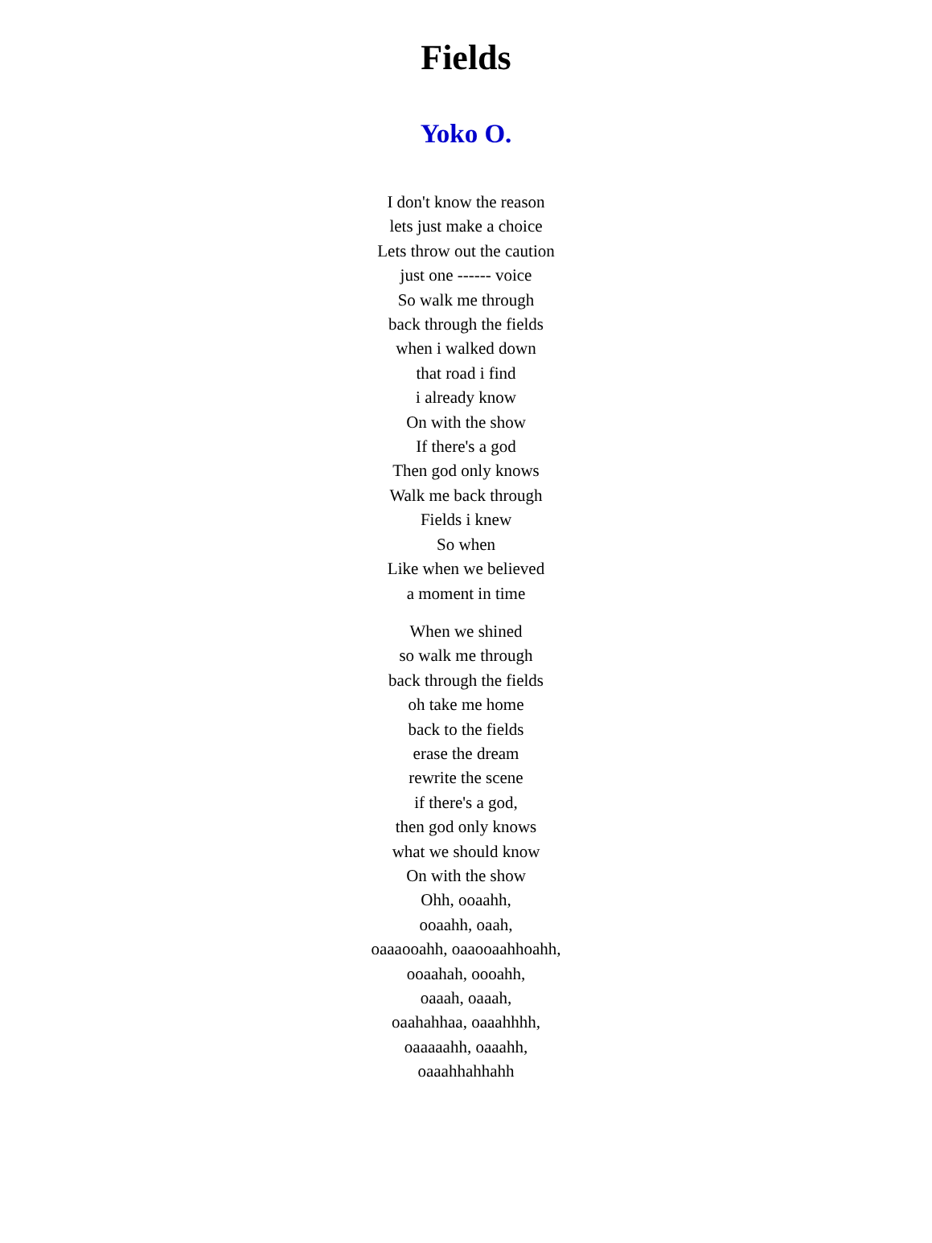Fields
Yoko O.
I don't know the reason
lets just make a choice
Lets throw out the caution
just one ------ voice
So walk me through
back through the fields
when i walked down
that road i find
i already know
On with the show
If there's a god
Then god only knows
Walk me back through
Fields i knew
So when
Like when we believed
a moment in time
When we shined
so walk me through
back through the fields
oh take me home
back to the fields
erase the dream
rewrite the scene
if there's a god,
then god only knows
what we should know
On with the show
Ohh, ooaahh,
ooaahh, oaah,
oaaaooahh, oaaooaahhoahh,
ooaahah, oooahh,
oaaah, oaaah,
oaahahhaa, oaaahhhh,
oaaaaahh, oaaahh,
oaaahhahhahh